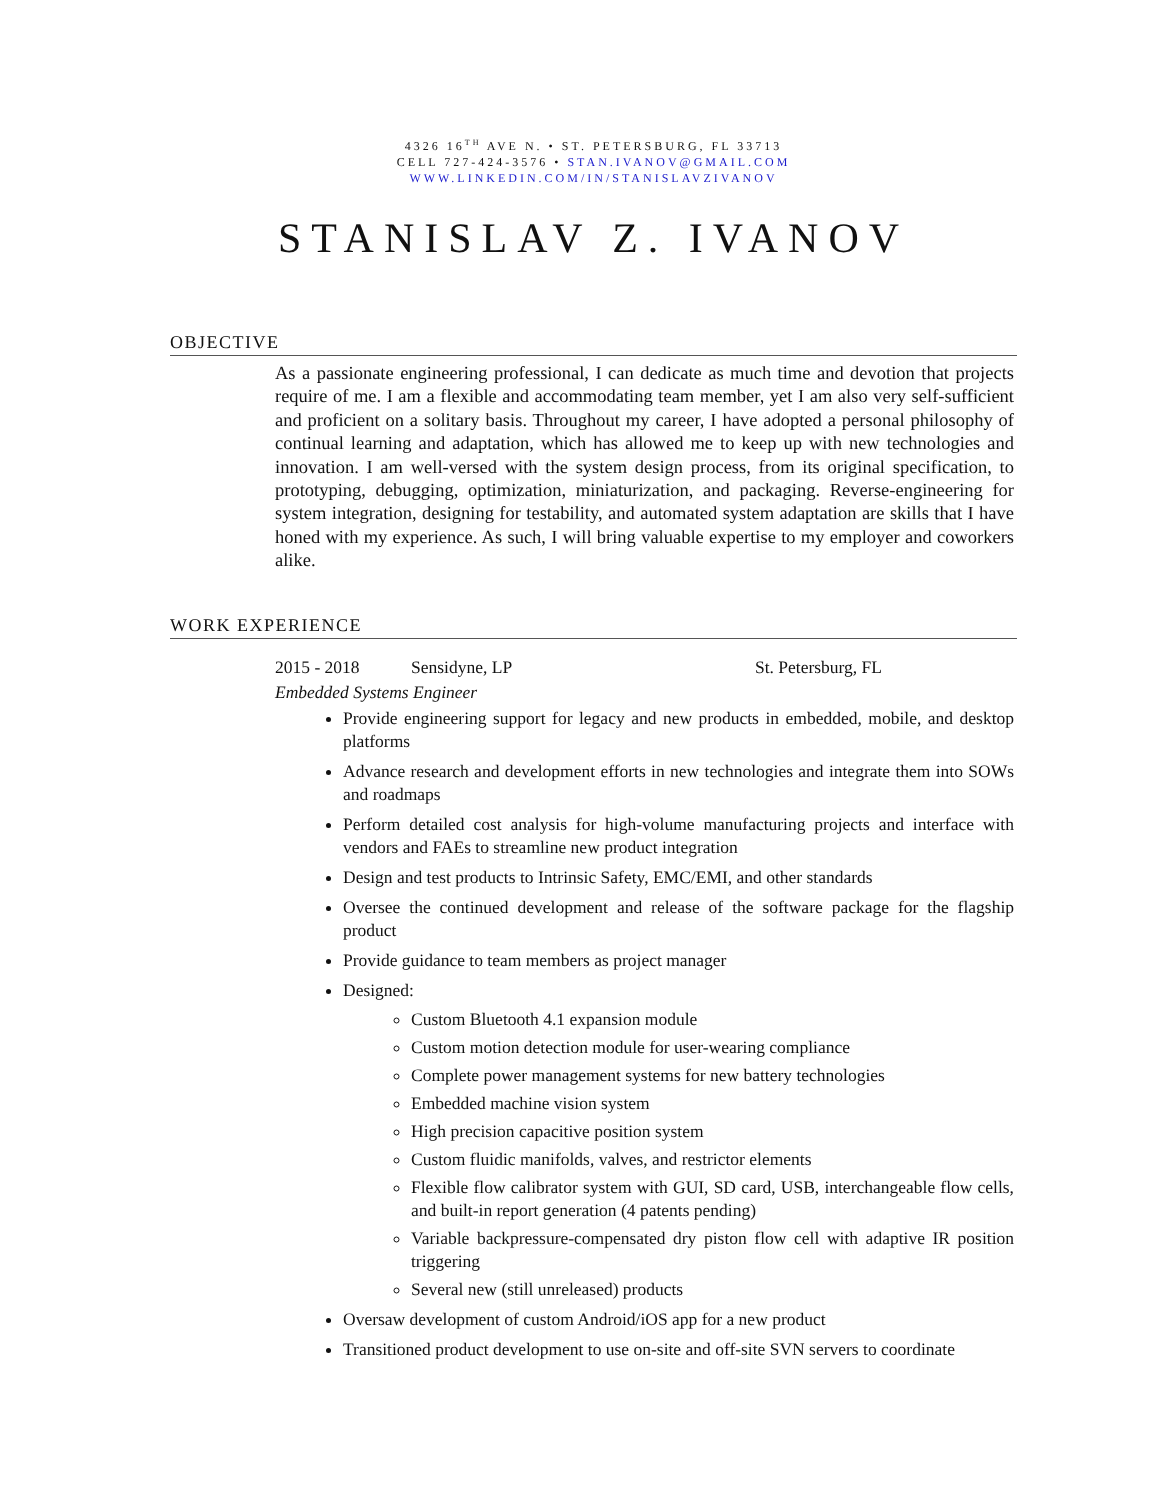4326 16<sup>TH</sup> AVE N. • ST. PETERSBURG, FL 33713
CELL 727-424-3576 • STAN.IVANOV@GMAIL.COM
WWW.LINKEDIN.COM/IN/STANISLAVZIVANOV
STANISLAV Z. IVANOV
OBJECTIVE
As a passionate engineering professional, I can dedicate as much time and devotion that projects require of me. I am a flexible and accommodating team member, yet I am also very self-sufficient and proficient on a solitary basis. Throughout my career, I have adopted a personal philosophy of continual learning and adaptation, which has allowed me to keep up with new technologies and innovation. I am well-versed with the system design process, from its original specification, to prototyping, debugging, optimization, miniaturization, and packaging. Reverse-engineering for system integration, designing for testability, and automated system adaptation are skills that I have honed with my experience. As such, I will bring valuable expertise to my employer and coworkers alike.
WORK EXPERIENCE
2015 - 2018 Sensidyne, LP St. Petersburg, FL
Embedded Systems Engineer
Provide engineering support for legacy and new products in embedded, mobile, and desktop platforms
Advance research and development efforts in new technologies and integrate them into SOWs and roadmaps
Perform detailed cost analysis for high-volume manufacturing projects and interface with vendors and FAEs to streamline new product integration
Design and test products to Intrinsic Safety, EMC/EMI, and other standards
Oversee the continued development and release of the software package for the flagship product
Provide guidance to team members as project manager
Designed:
Custom Bluetooth 4.1 expansion module
Custom motion detection module for user-wearing compliance
Complete power management systems for new battery technologies
Embedded machine vision system
High precision capacitive position system
Custom fluidic manifolds, valves, and restrictor elements
Flexible flow calibrator system with GUI, SD card, USB, interchangeable flow cells, and built-in report generation (4 patents pending)
Variable backpressure-compensated dry piston flow cell with adaptive IR position triggering
Several new (still unreleased) products
Oversaw development of custom Android/iOS app for a new product
Transitioned product development to use on-site and off-site SVN servers to coordinate